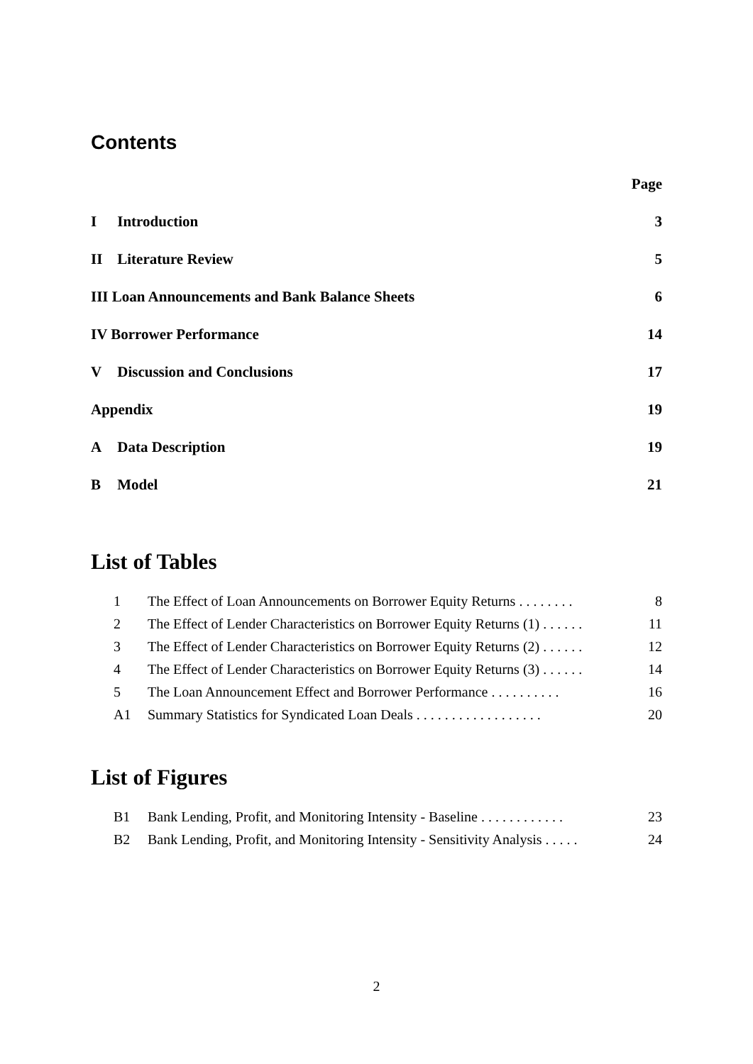Contents
Page
I Introduction 3
II Literature Review 5
III Loan Announcements and Bank Balance Sheets 6
IV Borrower Performance 14
V Discussion and Conclusions 17
Appendix 19
A Data Description 19
B Model 21
List of Tables
1 The Effect of Loan Announcements on Borrower Equity Returns . . . . . . . . 8
2 The Effect of Lender Characteristics on Borrower Equity Returns (1) . . . . . . 11
3 The Effect of Lender Characteristics on Borrower Equity Returns (2) . . . . . . 12
4 The Effect of Lender Characteristics on Borrower Equity Returns (3) . . . . . . 14
5 The Loan Announcement Effect and Borrower Performance . . . . . . . . . . 16
A1 Summary Statistics for Syndicated Loan Deals . . . . . . . . . . . . . . . . . . 20
List of Figures
B1 Bank Lending, Profit, and Monitoring Intensity - Baseline . . . . . . . . . . . . 23
B2 Bank Lending, Profit, and Monitoring Intensity - Sensitivity Analysis . . . . . 24
2